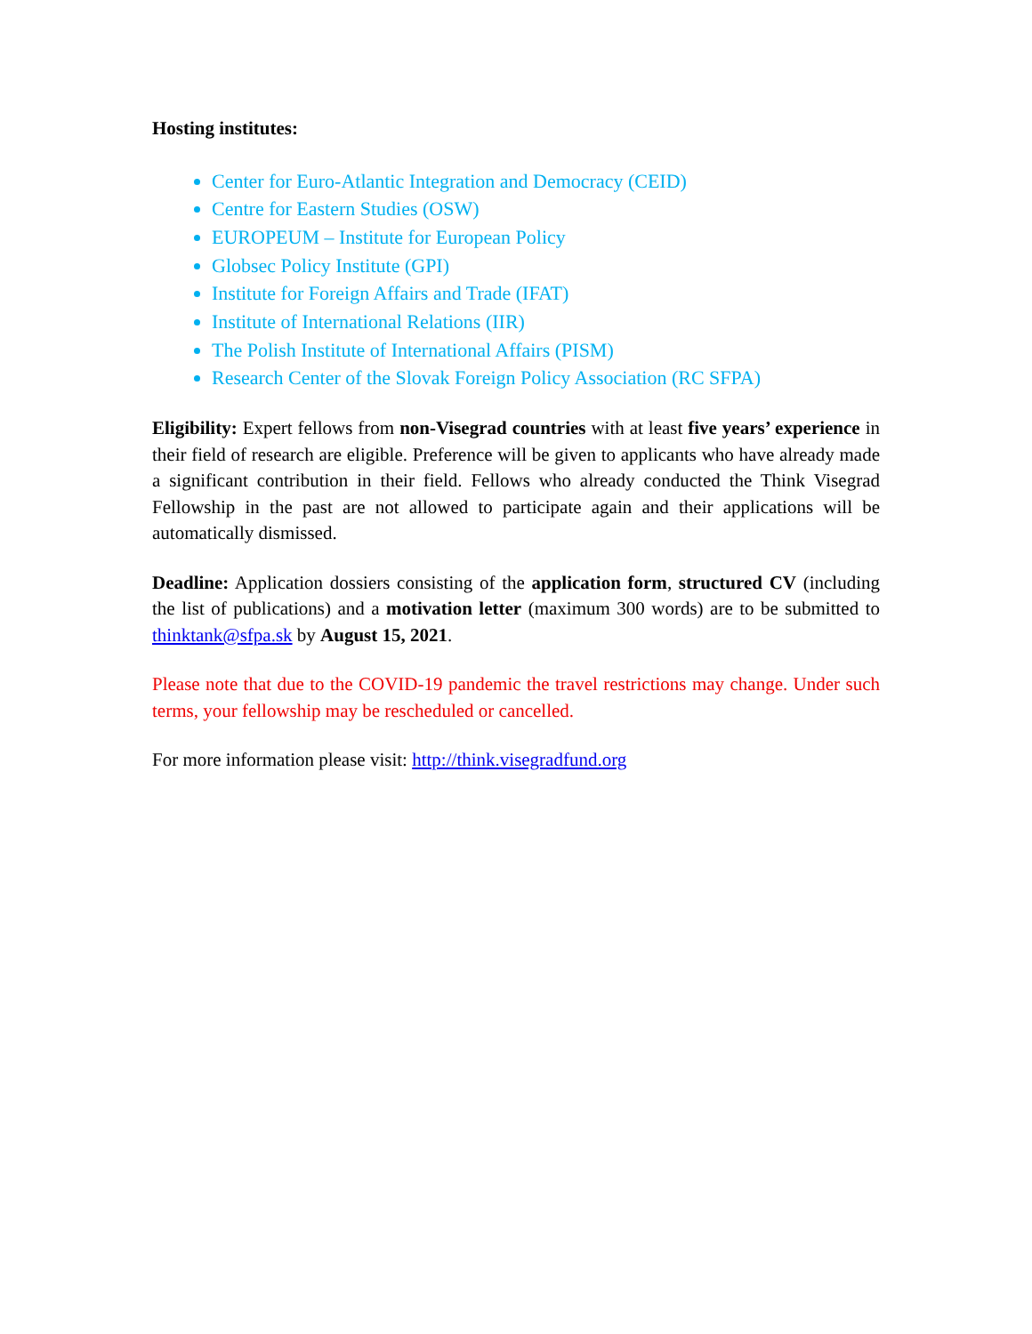Hosting institutes:
Center for Euro-Atlantic Integration and Democracy (CEID)
Centre for Eastern Studies (OSW)
EUROPEUM – Institute for European Policy
Globsec Policy Institute (GPI)
Institute for Foreign Affairs and Trade (IFAT)
Institute of International Relations (IIR)
The Polish Institute of International Affairs (PISM)
Research Center of the Slovak Foreign Policy Association (RC SFPA)
Eligibility: Expert fellows from non-Visegrad countries with at least five years’ experience in their field of research are eligible. Preference will be given to applicants who have already made a significant contribution in their field. Fellows who already conducted the Think Visegrad Fellowship in the past are not allowed to participate again and their applications will be automatically dismissed.
Deadline: Application dossiers consisting of the application form, structured CV (including the list of publications) and a motivation letter (maximum 300 words) are to be submitted to thinktank@sfpa.sk by August 15, 2021.
Please note that due to the COVID-19 pandemic the travel restrictions may change. Under such terms, your fellowship may be rescheduled or cancelled.
For more information please visit: http://think.visegradfund.org